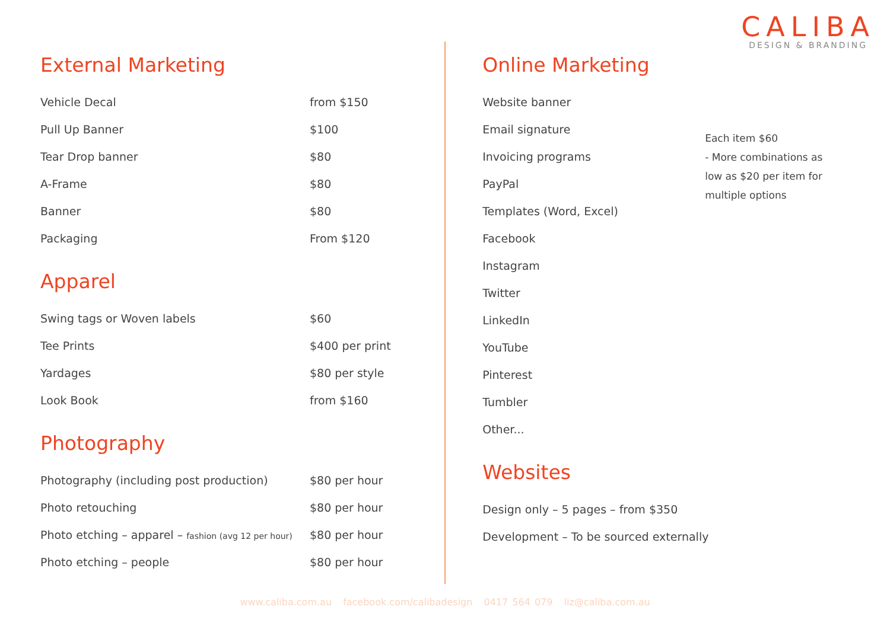CALIBA
DESIGN & BRANDING
External Marketing
| Vehicle Decal | from $150 |
| Pull Up Banner | $100 |
| Tear Drop banner | $80 |
| A-Frame | $80 |
| Banner | $80 |
| Packaging | From $120 |
Apparel
| Swing tags or Woven labels | $60 |
| Tee Prints | $400 per print |
| Yardages | $80 per style |
| Look Book | from $160 |
Photography
| Photography (including post production) | $80 per hour |
| Photo retouching | $80 per hour |
| Photo etching – apparel – fashion (avg 12 per hour) | $80 per hour |
| Photo etching – people | $80 per hour |
Online Marketing
| Website banner |
| Email signature |
| Invoicing programs |
| PayPal |
| Templates (Word, Excel) |
| Facebook |
| Instagram |
| Twitter |
| LinkedIn |
| YouTube |
| Pinterest |
| Tumbler |
| Other... |
Each item $60
- More combinations as
low as $20 per item for
multiple options
Websites
| Design only – 5 pages – from $350 |
| Development – To be sourced externally |
www.caliba.com.au facebook.com/calibadesign 0417 564 079 liz@caliba.com.au